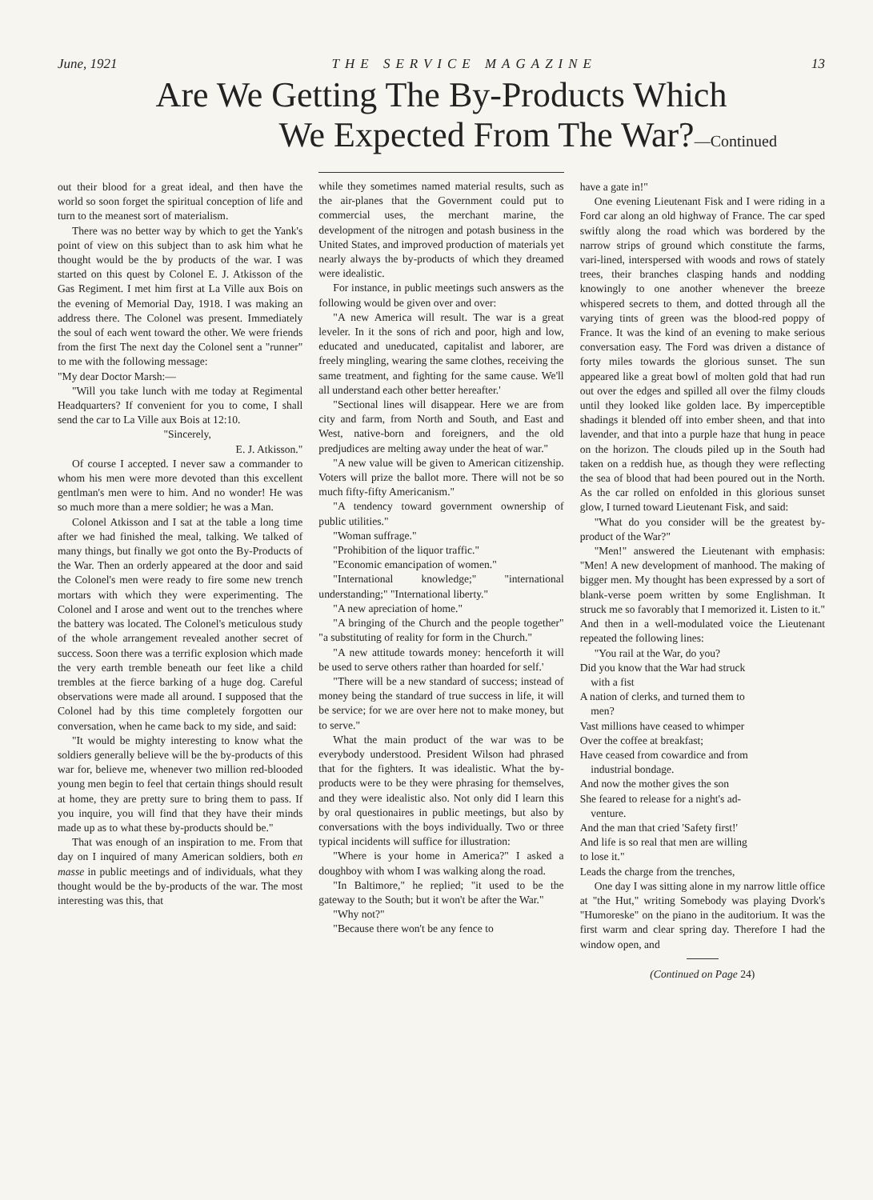June, 1921 THE SERVICE MAGAZINE 13
Are We Getting The By-Products Which
We Expected From The War?—Continued
out their blood for a great ideal, and then have the world so soon forget the spiritual conception of life and turn to the meanest sort of materialism.
There was no better way by which to get the Yank's point of view on this subject than to ask him what he thought would be the by products of the war. I was started on this quest by Colonel E. J. Atkisson of the Gas Regiment. I met him first at La Ville aux Bois on the evening of Memorial Day, 1918. I was making an address there. The Colonel was present. Immediately the soul of each went toward the other. We were friends from the first The next day the Colonel sent a "runner" to me with the following message:
"My dear Doctor Marsh:—
"Will you take lunch with me today at Regimental Headquarters? If convenient for you to come, I shall send the car to La Ville aux Bois at 12:10.
"Sincerely,
E. J. Atkisson."
Of course I accepted. I never saw a commander to whom his men were more devoted than this excellent gentlman's men were to him. And no wonder! He was so much more than a mere soldier; he was a Man.
Colonel Atkisson and I sat at the table a long time after we had finished the meal, talking. We talked of many things, but finally we got onto the By-Products of the War. Then an orderly appeared at the door and said the Colonel's men were ready to fire some new trench mortars with which they were experimenting. The Colonel and I arose and went out to the trenches where the battery was located. The Colonel's meticulous study of the whole arrangement revealed another secret of success. Soon there was a terrific explosion which made the very earth tremble beneath our feet like a child trembles at the fierce barking of a huge dog. Careful observations were made all around. I supposed that the Colonel had by this time completely forgotten our conversation, when he came back to my side, and said:
"It would be mighty interesting to know what the soldiers generally believe will be the by-products of this war for, believe me, whenever two million red-blooded young men begin to feel that certain things should result at home, they are pretty sure to bring them to pass. If you inquire, you will find that they have their minds made up as to what these by-products should be."
That was enough of an inspiration to me. From that day on I inquired of many American soldiers, both en masse in public meetings and of individuals, what they thought would be the by-products of the war. The most interesting was this, that
while they sometimes named material results, such as the air-planes that the Government could put to commercial uses, the merchant marine, the development of the nitrogen and potash business in the United States, and improved production of materials yet nearly always the by-products of which they dreamed were idealistic.
For instance, in public meetings such answers as the following would be given over and over:
"A new America will result. The war is a great leveler. In it the sons of rich and poor, high and low, educated and uneducated, capitalist and laborer, are freely mingling, wearing the same clothes, receiving the same treatment, and fighting for the same cause. We'll all understand each other better hereafter.'
"Sectional lines will disappear. Here we are from city and farm, from North and South, and East and West, native-born and foreigners, and the old predjudices are melting away under the heat of war."
"A new value will be given to American citizenship. Voters will prize the ballot more. There will not be so much fifty-fifty Americanism."
"A tendency toward government ownership of public utilities."
"Woman suffrage."
"Prohibition of the liquor traffic."
"Economic emancipation of women."
"International knowledge;" "international understanding;" "International liberty."
"A new apreciation of home."
"A bringing of the Church and the people together" "a substituting of reality for form in the Church."
"A new attitude towards money: henceforth it will be used to serve others rather than hoarded for self.'
"There will be a new standard of success; instead of money being the standard of true success in life, it will be service; for we are over here not to make money, but to serve."
What the main product of the war was to be everybody understood. President Wilson had phrased that for the fighters. It was idealistic. What the by-products were to be they were phrasing for themselves, and they were idealistic also. Not only did I learn this by oral questionaires in public meetings, but also by conversations with the boys individually. Two or three typical incidents will suffice for illustration:
"Where is your home in America?" I asked a doughboy with whom I was walking along the road.
"In Baltimore," he replied; "it used to be the gateway to the South; but it won't be after the War."
"Why not?"
"Because there won't be any fence to
have a gate in!"
One evening Lieutenant Fisk and I were riding in a Ford car along an old highway of France. The car sped swiftly along the road which was bordered by the narrow strips of ground which constitute the farms, vari-lined, interspersed with woods and rows of stately trees, their branches clasping hands and nodding knowingly to one another whenever the breeze whispered secrets to them, and dotted through all the varying tints of green was the blood-red poppy of France. It was the kind of an evening to make serious conversation easy. The Ford was driven a distance of forty miles towards the glorious sunset. The sun appeared like a great bowl of molten gold that had run out over the edges and spilled all over the filmy clouds until they looked like golden lace. By imperceptible shadings it blended off into ember sheen, and that into lavender, and that into a purple haze that hung in peace on the horizon. The clouds piled up in the South had taken on a reddish hue, as though they were reflecting the sea of blood that had been poured out in the North. As the car rolled on enfolded in this glorious sunset glow, I turned toward Lieutenant Fisk, and said:
"What do you consider will be the greatest by-product of the War?"
"Men!" answered the Lieutenant with emphasis: "Men! A new development of manhood. The making of bigger men. My thought has been expressed by a sort of blank-verse poem written by some Englishman. It struck me so favorably that I memorized it. Listen to it." And then in a well-modulated voice the Lieutenant repeated the following lines:
"You rail at the War, do you?
Did you know that the War had struck
with a fist
A nation of clerks, and turned them to
men?
Vast millions have ceased to whimper
Over the coffee at breakfast;
Have ceased from cowardice and from
industrial bondage.
And now the mother gives the son
She feared to release for a night's ad-
venture.
And the man that cried 'Safety first!'
And life is so real that men are willing
to lose it."
Leads the charge from the trenches,
One day I was sitting alone in my narrow little office at "the Hut," writing Somebody was playing Dvork's "Humoreske" on the piano in the auditorium. It was the first warm and clear spring day. Therefore I had the window open, and
(Continued on Page 24)